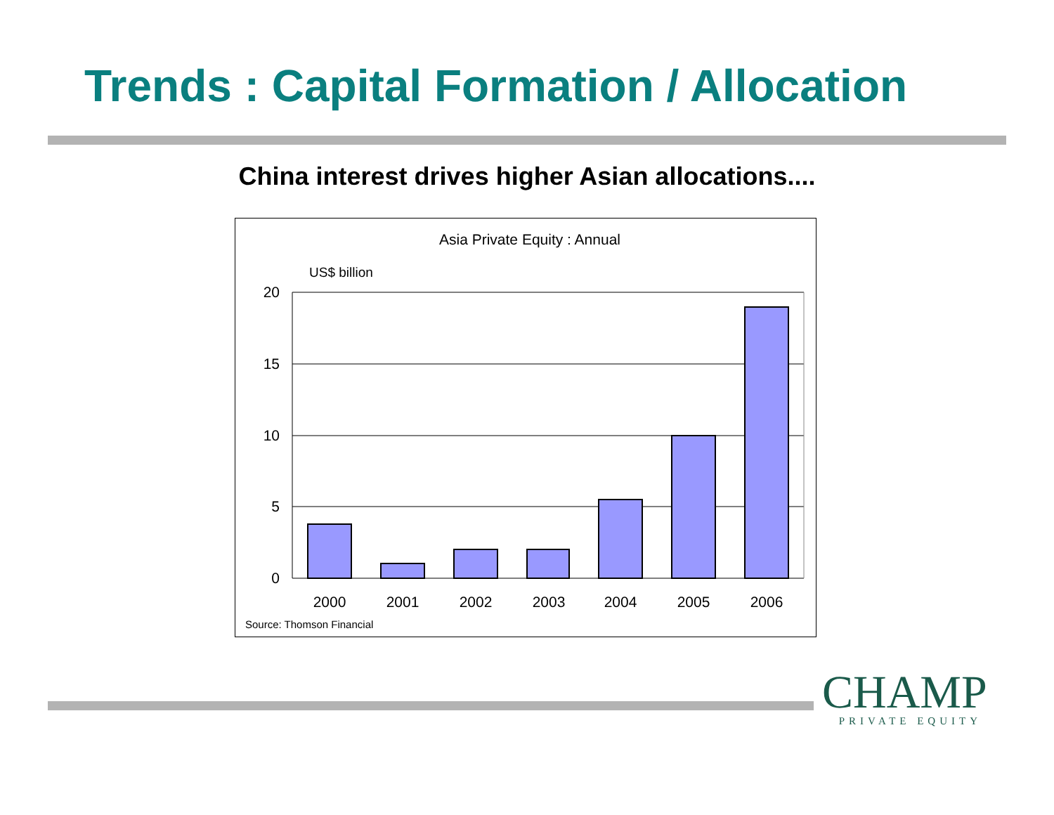Trends : Capital Formation / Allocation
China interest drives higher Asian allocations....
Asia Private Equity : Annual
US$ billion
20
15
10
5
0
2000
2001
2002
2003
2004
2005
2006
Source: Thomson Financial
CHAMP
PRIVATE EQUITY